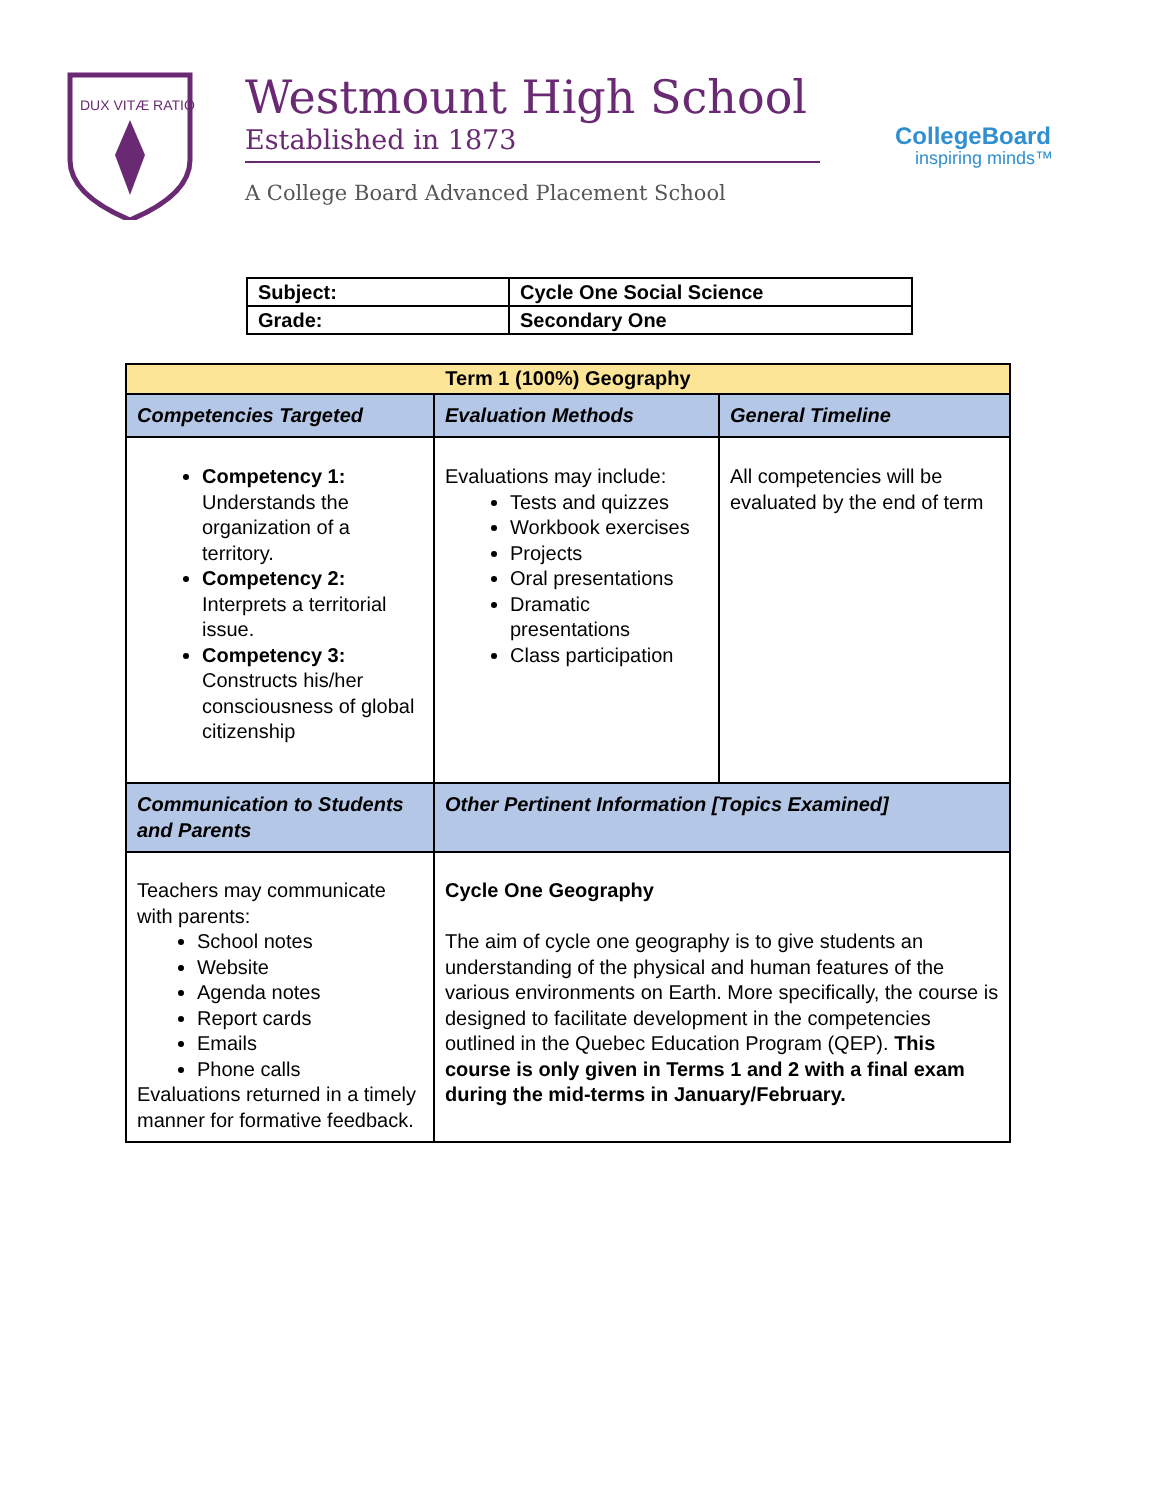DUX VITÆ RATIO
Westmount High School
Established in 1873
A College Board Advanced Placement School
CollegeBoard
inspiring minds™
| Subject: | Cycle One Social Science |
| Grade: | Secondary One |
| Term 1 (100%) Geography | | |
| Competencies Targeted | Evaluation Methods | General Timeline |
| Competency 1: Understands the organization of a territory. Competency 2: Interprets a territorial issue. Competency 3: Constructs his/her consciousness of global citizenship | Evaluations may include: Tests and quizzes Workbook exercises Projects Oral presentations Dramatic presentations Class participation | All competencies will be evaluated by the end of term |
| Communication to Students and Parents | Other Pertinent Information [Topics Examined] | |
| Teachers may communicate with parents: School notes Website Agenda notes Report cards Emails Phone calls Evaluations returned in a timely manner for formative feedback. | Cycle One Geography The aim of cycle one geography is to give students an understanding of the physical and human features of the various environments on Earth. More specifically, the course is designed to facilitate development in the competencies outlined in the Quebec Education Program (QEP). This course is only given in Terms 1 and 2 with a final exam during the mid-terms in January/February. | |